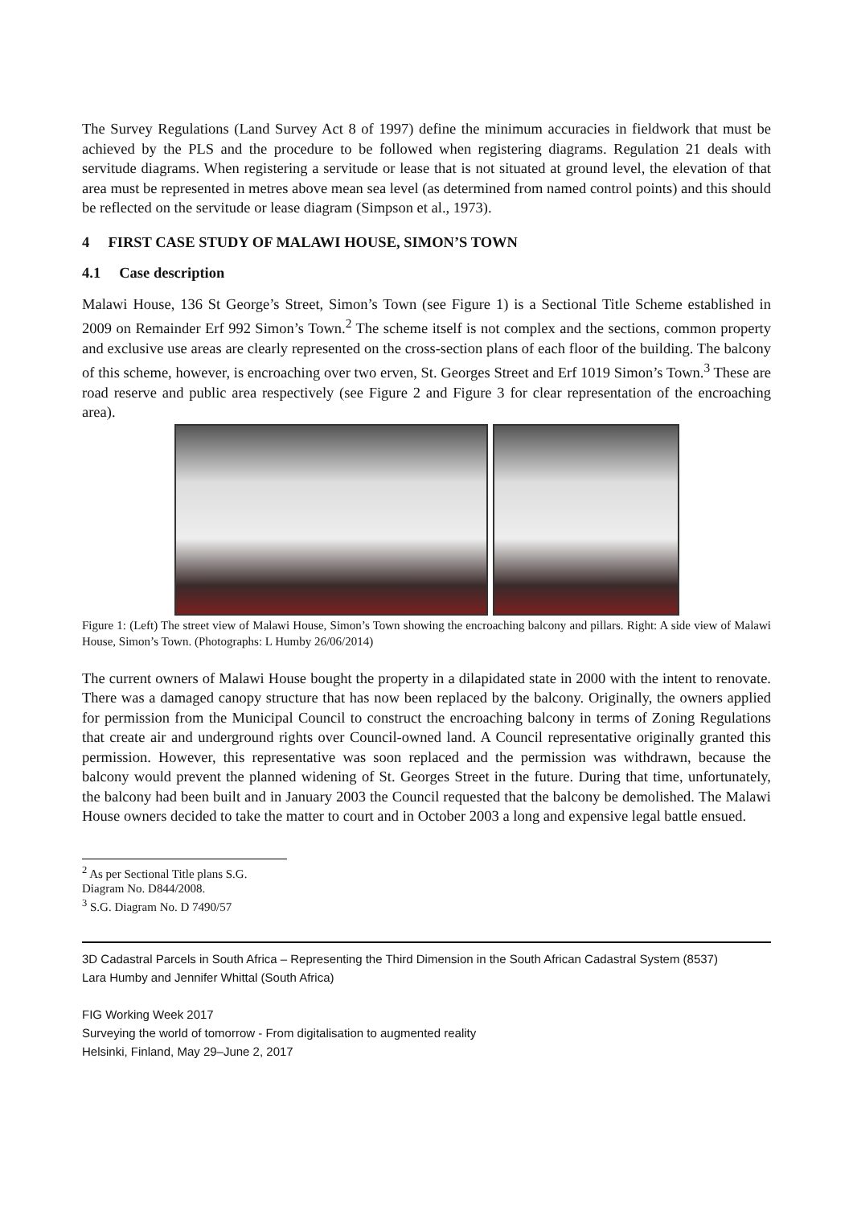The Survey Regulations (Land Survey Act 8 of 1997) define the minimum accuracies in fieldwork that must be achieved by the PLS and the procedure to be followed when registering diagrams. Regulation 21 deals with servitude diagrams. When registering a servitude or lease that is not situated at ground level, the elevation of that area must be represented in metres above mean sea level (as determined from named control points) and this should be reflected on the servitude or lease diagram (Simpson et al., 1973).
4 FIRST CASE STUDY OF MALAWI HOUSE, SIMON’S TOWN
4.1 Case description
Malawi House, 136 St George’s Street, Simon’s Town (see Figure 1) is a Sectional Title Scheme established in 2009 on Remainder Erf 992 Simon’s Town.<sup>2</sup> The scheme itself is not complex and the sections, common property and exclusive use areas are clearly represented on the cross-section plans of each floor of the building. The balcony of this scheme, however, is encroaching over two erven, St. Georges Street and Erf 1019 Simon’s Town.<sup>3</sup> These are road reserve and public area respectively (see Figure 2 and Figure 3 for clear representation of the encroaching area).
Figure 1: (Left) The street view of Malawi House, Simon’s Town showing the encroaching balcony and pillars. Right: A side view of Malawi House, Simon’s Town. (Photographs: L Humby 26/06/2014)
The current owners of Malawi House bought the property in a dilapidated state in 2000 with the intent to renovate. There was a damaged canopy structure that has now been replaced by the balcony. Originally, the owners applied for permission from the Municipal Council to construct the encroaching balcony in terms of Zoning Regulations that create air and underground rights over Council-owned land. A Council representative originally granted this permission. However, this representative was soon replaced and the permission was withdrawn, because the balcony would prevent the planned widening of St. Georges Street in the future. During that time, unfortunately, the balcony had been built and in January 2003 the Council requested that the balcony be demolished. The Malawi House owners decided to take the matter to court and in October 2003 a long and expensive legal battle ensued.
<sup>2</sup> As per Sectional Title plans S.G. Diagram No. D844/2008.
<sup>3</sup> S.G. Diagram No. D 7490/57
3D Cadastral Parcels in South Africa – Representing the Third Dimension in the South African Cadastral System (8537)
Lara Humby and Jennifer Whittal (South Africa)
FIG Working Week 2017
Surveying the world of tomorrow - From digitalisation to augmented reality
Helsinki, Finland, May 29–June 2, 2017